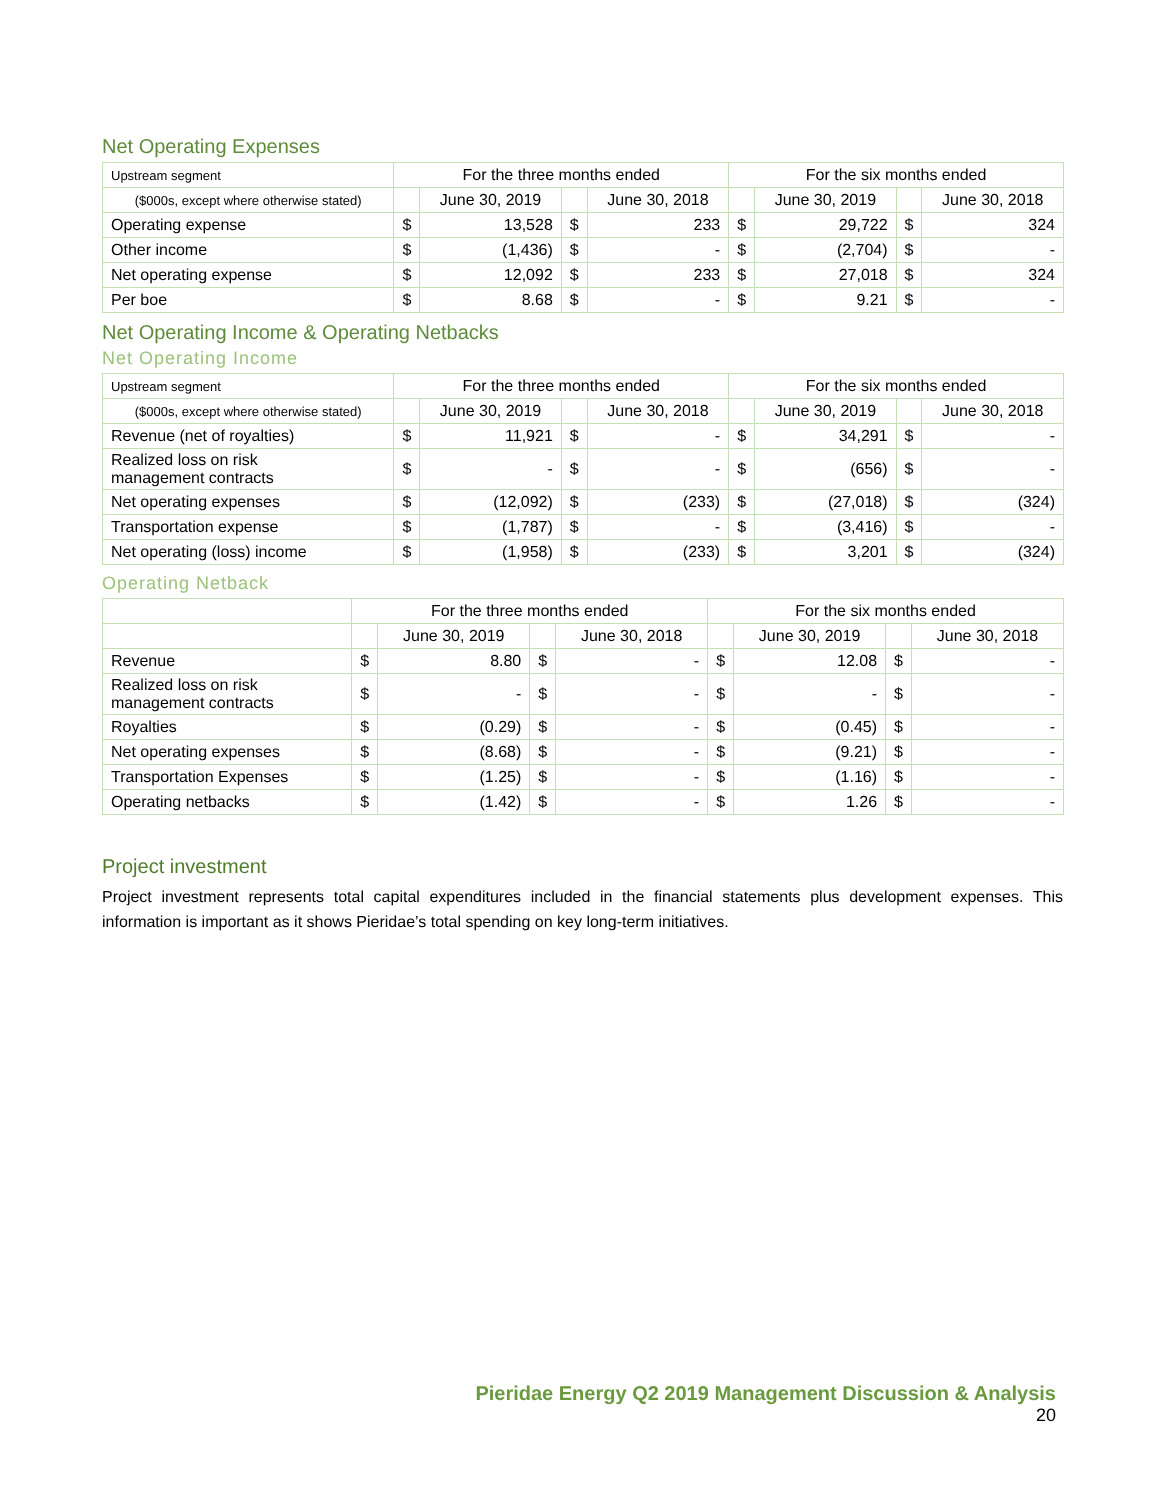Net Operating Expenses
| Upstream segment | For the three months ended | | | | For the six months ended | | | |
| --- | --- | --- | --- | --- | --- | --- | --- | --- |
| ($000s, except where otherwise stated) | | June 30, 2019 | | June 30, 2018 | | June 30, 2019 | | June 30, 2018 |
| Operating expense | $ | 13,528 | $ | 233 | $ | 29,722 | $ | 324 |
| Other income | $ | (1,436) | $ | - | $ | (2,704) | $ | - |
| Net operating expense | $ | 12,092 | $ | 233 | $ | 27,018 | $ | 324 |
| Per boe | $ | 8.68 | $ | - | $ | 9.21 | $ | - |
Net Operating Income & Operating Netbacks
Net Operating Income
| Upstream segment | For the three months ended | | | | For the six months ended | | | |
| --- | --- | --- | --- | --- | --- | --- | --- | --- |
| ($000s, except where otherwise stated) | | June 30, 2019 | | June 30, 2018 | | June 30, 2019 | | June 30, 2018 |
| Revenue (net of royalties) | $ | 11,921 | $ | - | $ | 34,291 | $ | - |
| Realized loss on risk management contracts | $ | - | $ | - | $ | (656) | $ | - |
| Net operating expenses | $ | (12,092) | $ | (233) | $ | (27,018) | $ | (324) |
| Transportation expense | $ | (1,787) | $ | - | $ | (3,416) | $ | - |
| Net operating (loss) income | $ | (1,958) | $ | (233) | $ | 3,201 | $ | (324) |
Operating Netback
| | For the three months ended | | | | For the six months ended | | | |
| --- | --- | --- | --- | --- | --- | --- | --- | --- |
| | | June 30, 2019 | | June 30, 2018 | | June 30, 2019 | | June 30, 2018 |
| Revenue | $ | 8.80 | $ | - | $ | 12.08 | $ | - |
| Realized loss on risk management contracts | $ | - | $ | - | $ | - | $ | - |
| Royalties | $ | (0.29) | $ | - | $ | (0.45) | $ | - |
| Net operating expenses | $ | (8.68) | $ | - | $ | (9.21) | $ | - |
| Transportation Expenses | $ | (1.25) | $ | - | $ | (1.16) | $ | - |
| Operating netbacks | $ | (1.42) | $ | - | $ | 1.26 | $ | - |
Project investment
Project investment represents total capital expenditures included in the financial statements plus development expenses. This information is important as it shows Pieridae’s total spending on key long-term initiatives.
Pieridae Energy Q2 2019 Management Discussion & Analysis
20